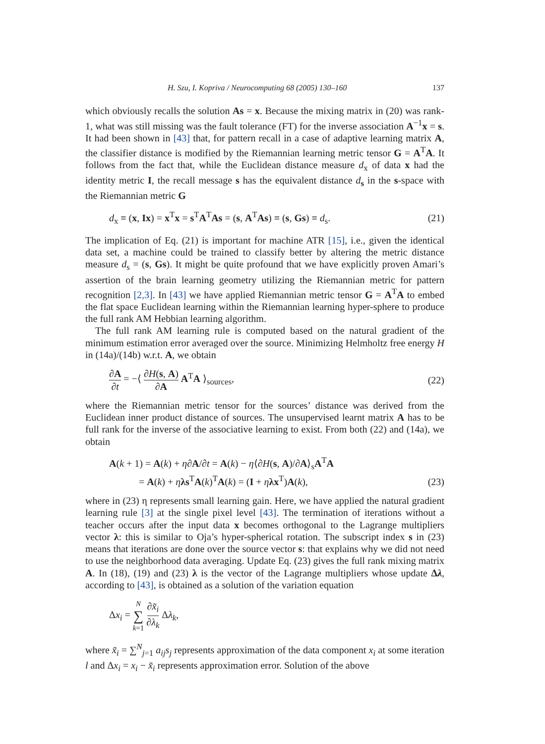H. Szu, I. Kopriva / Neurocomputing 68 (2005) 130–160 137
which obviously recalls the solution As = x. Because the mixing matrix in (20) was rank-1, what was still missing was the fault tolerance (FT) for the inverse association A<sup>−1</sup>x = s. It had been shown in [43] that, for pattern recall in a case of adaptive learning matrix A, the classifier distance is modified by the Riemannian learning metric tensor G = A<sup>T</sup>A. It follows from the fact that, while the Euclidean distance measure d<sub>x</sub> of data x had the identity metric I, the recall message s has the equivalent distance d<sub>s</sub> in the s-space with the Riemannian metric G
d<sub>x</sub> ≡ (x, Ix) = x<sup>T</sup>x = s<sup>T</sup>A<sup>T</sup>As = (s, A<sup>T</sup>As) ≡ (s, Gs) ≡ d<sub>s</sub>. (21)
The implication of Eq. (21) is important for machine ATR [15], i.e., given the identical data set, a machine could be trained to classify better by altering the metric distance measure d<sub>s</sub> = (s, Gs). It might be quite profound that we have explicitly proven Amari’s assertion of the brain learning geometry utilizing the Riemannian metric for pattern recognition [2,3]. In [43] we have applied Riemannian metric tensor G = A<sup>T</sup>A to embed the flat space Euclidean learning within the Riemannian learning hyper-sphere to produce the full rank AM Hebbian learning algorithm.
The full rank AM learning rule is computed based on the natural gradient of the minimum estimation error averaged over the source. Minimizing Helmholtz free energy H in (14a)/(14b) w.r.t. A, we obtain
∂A ∂t = −⟨ ∂H(s, A) ∂A A<sup>T</sup>A ⟩<sub>sources</sub>, (22)
where the Riemannian metric tensor for the sources’ distance was derived from the Euclidean inner product distance of sources. The unsupervised learnt matrix A has to be full rank for the inverse of the associative learning to exist. From both (22) and (14a), we obtain
A(k + 1) = A(k) + η∂A/∂t = A(k) − η⟨∂H(s, A)/∂A⟩<sub>s</sub>A<sup>T</sup>A
= A(k) + ηλs<sup>T</sup>A(k)<sup>T</sup>A(k) = (I + ηλx<sup>T</sup>)A(k), (23)
where in (23) η represents small learning gain. Here, we have applied the natural gradient learning rule [3] at the single pixel level [43]. The termination of iterations without a teacher occurs after the input data x becomes orthogonal to the Lagrange multipliers vector λ: this is similar to Oja’s hyper-spherical rotation. The subscript index s in (23) means that iterations are done over the source vector s: that explains why we did not need to use the neighborhood data averaging. Update Eq. (23) gives the full rank mixing matrix A. In (18), (19) and (23) λ is the vector of the Lagrange multipliers whose update Δλ, according to [43], is obtained as a solution of the variation equation
Δx<sub>i</sub> = N ∑ k=1 ∂x̃<sub>i</sub> ∂λ<sub>k</sub> Δλ<sub>k</sub>,
where x̃<sub>i</sub> = ∑<sup>N</sup><sub>j=1</sub> a<sub>ij</sub>s<sub>j</sub> represents approximation of the data component x<sub>i</sub> at some iteration l and Δx<sub>i</sub> = x<sub>i</sub> − x̃<sub>i</sub> represents approximation error. Solution of the above